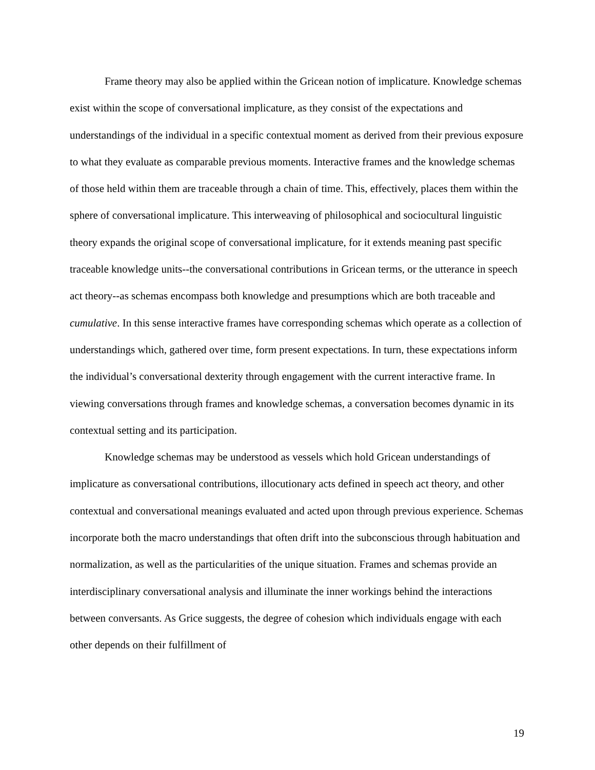Frame theory may also be applied within the Gricean notion of implicature. Knowledge schemas exist within the scope of conversational implicature, as they consist of the expectations and understandings of the individual in a specific contextual moment as derived from their previous exposure to what they evaluate as comparable previous moments. Interactive frames and the knowledge schemas of those held within them are traceable through a chain of time. This, effectively, places them within the sphere of conversational implicature. This interweaving of philosophical and sociocultural linguistic theory expands the original scope of conversational implicature, for it extends meaning past specific traceable knowledge units--the conversational contributions in Gricean terms, or the utterance in speech act theory--as schemas encompass both knowledge and presumptions which are both traceable and cumulative. In this sense interactive frames have corresponding schemas which operate as a collection of understandings which, gathered over time, form present expectations. In turn, these expectations inform the individual’s conversational dexterity through engagement with the current interactive frame. In viewing conversations through frames and knowledge schemas, a conversation becomes dynamic in its contextual setting and its participation.
Knowledge schemas may be understood as vessels which hold Gricean understandings of implicature as conversational contributions, illocutionary acts defined in speech act theory, and other contextual and conversational meanings evaluated and acted upon through previous experience. Schemas incorporate both the macro understandings that often drift into the subconscious through habituation and normalization, as well as the particularities of the unique situation. Frames and schemas provide an interdisciplinary conversational analysis and illuminate the inner workings behind the interactions between conversants. As Grice suggests, the degree of cohesion which individuals engage with each other depends on their fulfillment of
19